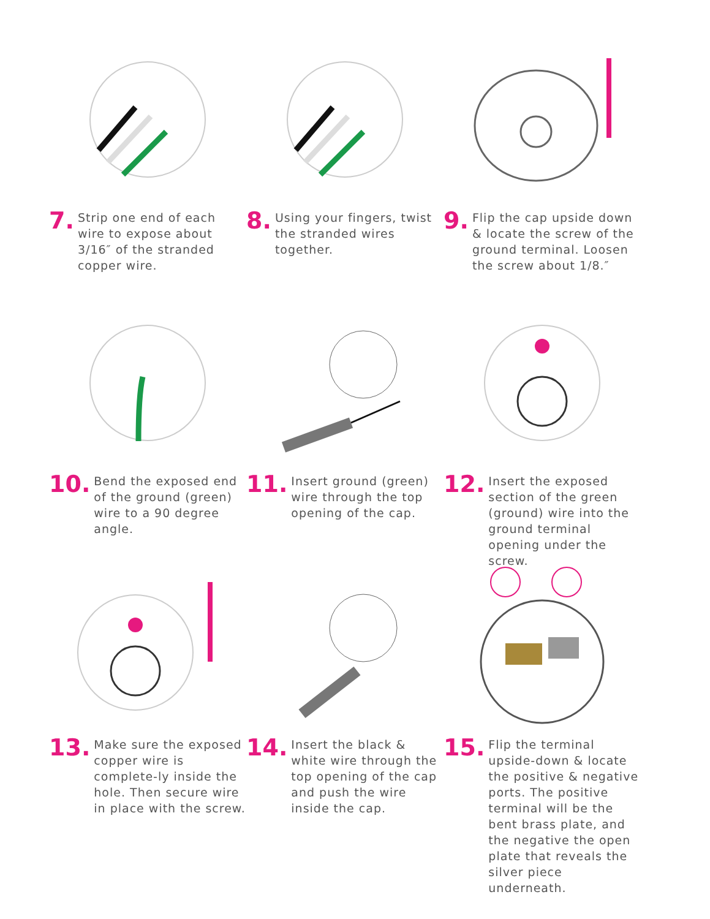7. Strip one end of each wire to expose about 3/16″ of the stranded copper wire.
8. Using your fingers, twist the stranded wires together.
9. Flip the cap upside down & locate the screw of the ground terminal. Loosen the screw about 1/8.″
10. Bend the exposed end of the ground (green) wire to a 90 degree angle.
11. Insert ground (green) wire through the top opening of the cap.
12. Insert the exposed section of the green (ground) wire into the ground terminal opening under the screw.
13. Make sure the exposed copper wire is complete-ly inside the hole. Then secure wire in place with the screw.
14. Insert the black & white wire through the top opening of the cap and push the wire inside the cap.
15. Flip the terminal upside-down & locate the positive & negative ports. The positive terminal will be the bent brass plate, and the negative the open plate that reveals the silver piece underneath.